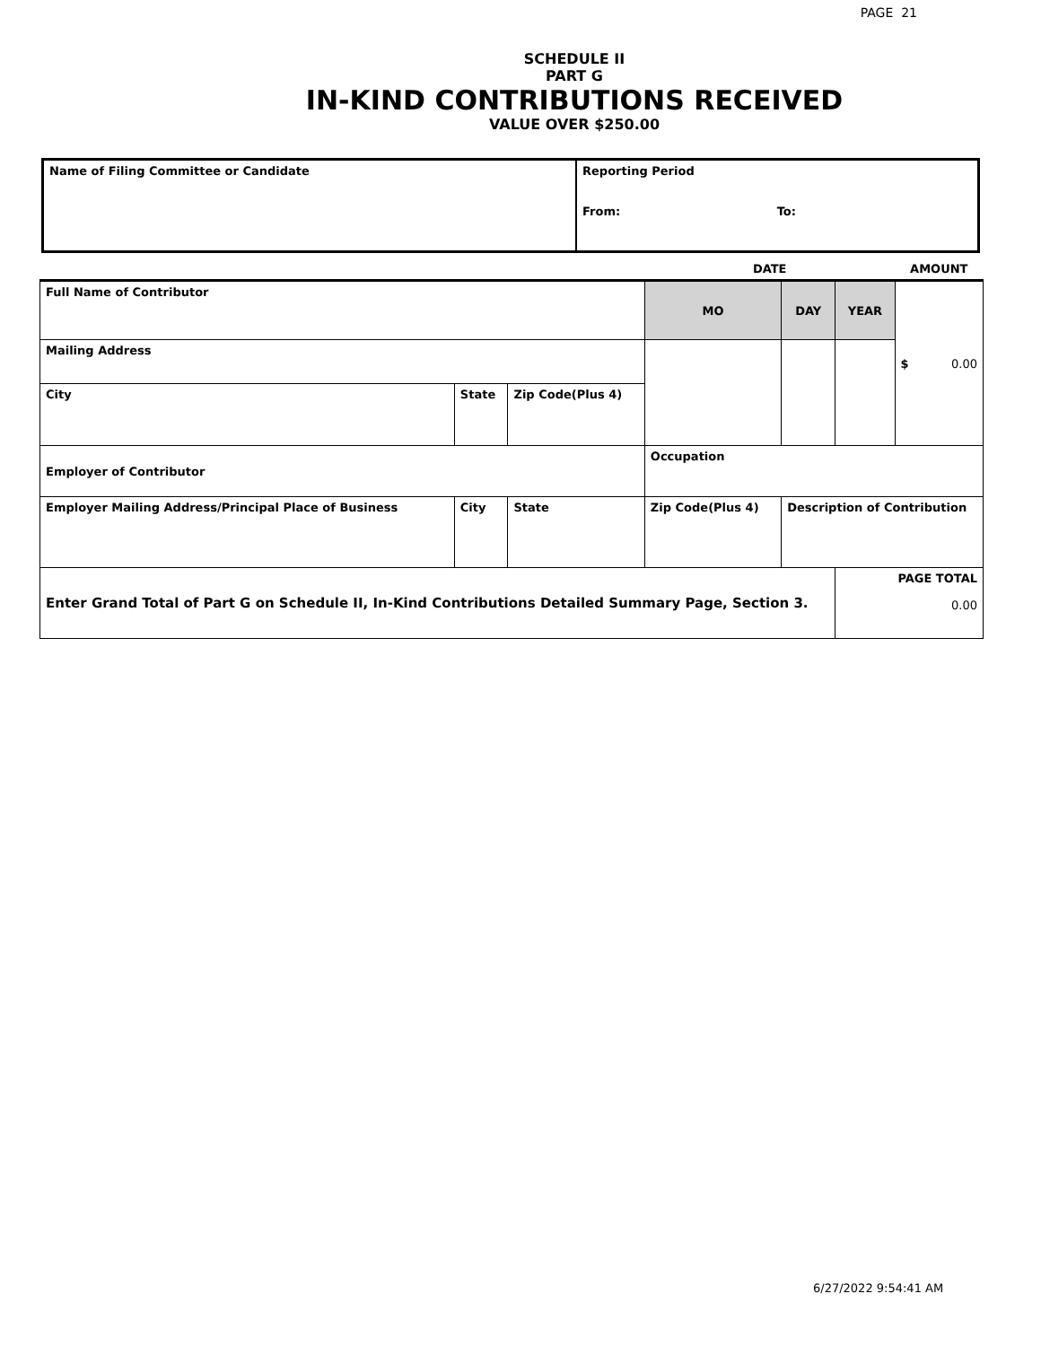PAGE 21
SCHEDULE II
PART G
IN-KIND CONTRIBUTIONS RECEIVED
VALUE OVER $250.00
| Name of Filing Committee or Candidate | Reporting Period From: To: |
| | | | | DATE | | | AMOUNT |
| Full Name of Contributor | | | | MO | DAY | YEAR | $ 0.00 |
| Mailing Address | | | | | | | |
| City | State | Zip Code(Plus 4) | | | | | |
| Employer of Contributor | | | | Occupation | | | |
| Employer Mailing Address/Principal Place of Business | City | State | Zip Code(Plus 4) | | Description of Contribution | | |
| Enter Grand Total of Part G on Schedule II, In-Kind Contributions Detailed Summary Page, Section 3. | | | | | | PAGE TOTAL 0.00 | |
6/27/2022 9:54:41 AM